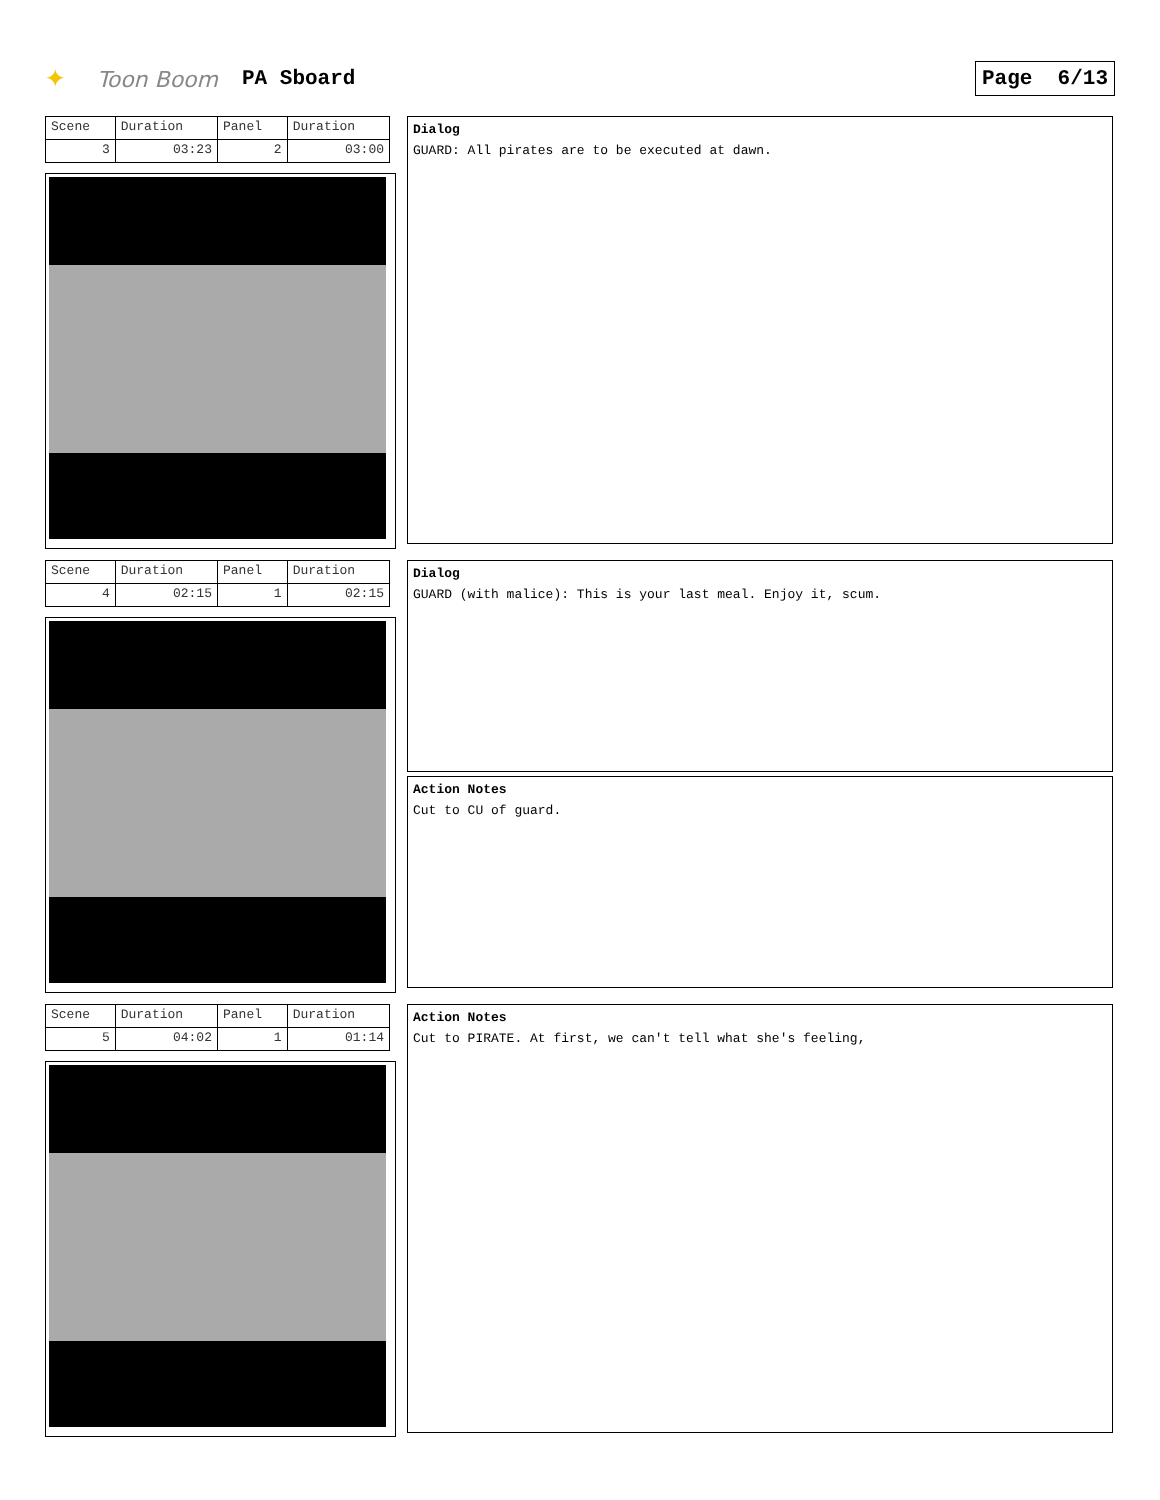✦ Toon Boom PA Sboard Page 6/13
| Scene | Duration | Panel | Duration |
| 3 | 03:23 | 2 | 03:00 |
Dialog
GUARD: All pirates are to be executed at dawn.
| Scene | Duration | Panel | Duration |
| 4 | 02:15 | 1 | 02:15 |
Dialog
GUARD (with malice): This is your last meal. Enjoy it, scum.
Action Notes
Cut to CU of guard.
| Scene | Duration | Panel | Duration |
| 5 | 04:02 | 1 | 01:14 |
Action Notes
Cut to PIRATE. At first, we can't tell what she's feeling,